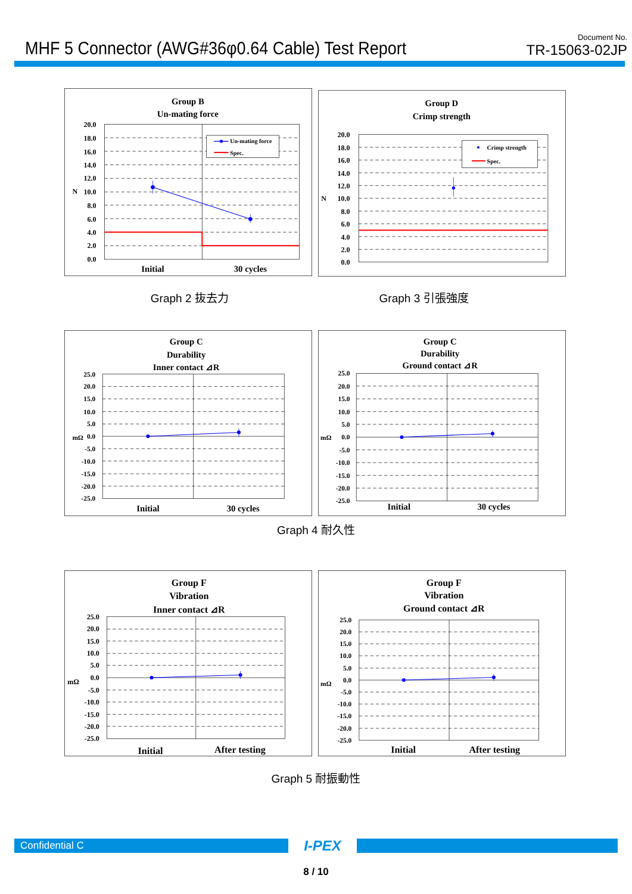MHF 5 Connector (AWG#36φ0.64 Cable) Test Report
Document No.
TR-15063-02JP
Group B
Un-mating force
Un-mating force
Spec.
20.0
18.0
16.0
14.0
12.0
10.0
8.0
6.0
4.0
2.0
0.0
N
Initial
30 cycles
Group D
Crimp strength
Crimp strength
Spec.
20.0
18.0
16.0
14.0
12.0
10.0
8.0
6.0
4.0
2.0
0.0
N
Graph 2 抜去力 Graph 3 引張強度
Group C
Durability
Inner contact ⊿R
25.0
20.0
15.0
10.0
5.0
0.0
-5.0
-10.0
-15.0
-20.0
-25.0
mΩ
Initial
30 cycles
Group C
Durability
Ground contact ⊿R
25.0
20.0
15.0
10.0
5.0
0.0
-5.0
-10.0
-15.0
-20.0
-25.0
mΩ
Initial
30 cycles
Graph 4 耐久性
Group F
Vibration
Inner contact ⊿R
25.0
20.0
15.0
10.0
5.0
0.0
-5.0
-10.0
-15.0
-20.0
-25.0
mΩ
Initial
After testing
Group F
Vibration
Ground contact ⊿R
25.0
20.0
15.0
10.0
5.0
0.0
-5.0
-10.0
-15.0
-20.0
-25.0
mΩ
Initial
After testing
Graph 5 耐振動性
Confidential C
I-PEX
8 / 10